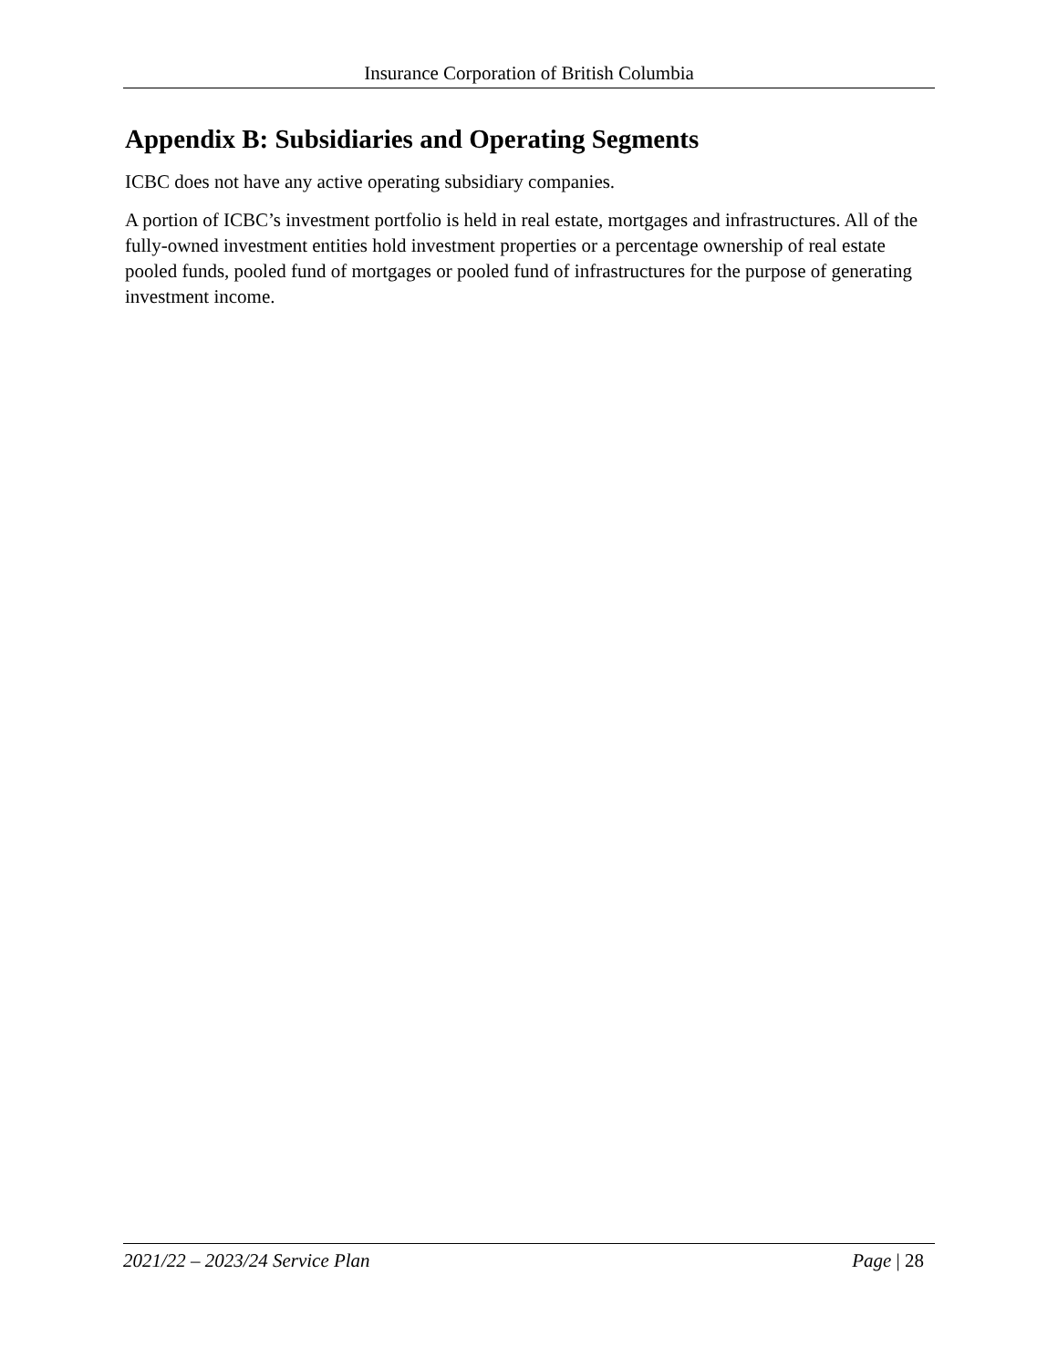Insurance Corporation of British Columbia
Appendix B: Subsidiaries and Operating Segments
ICBC does not have any active operating subsidiary companies.
A portion of ICBC’s investment portfolio is held in real estate, mortgages and infrastructures. All of the fully-owned investment entities hold investment properties or a percentage ownership of real estate pooled funds, pooled fund of mortgages or pooled fund of infrastructures for the purpose of generating investment income.
2021/22 – 2023/24 Service Plan Page | 28